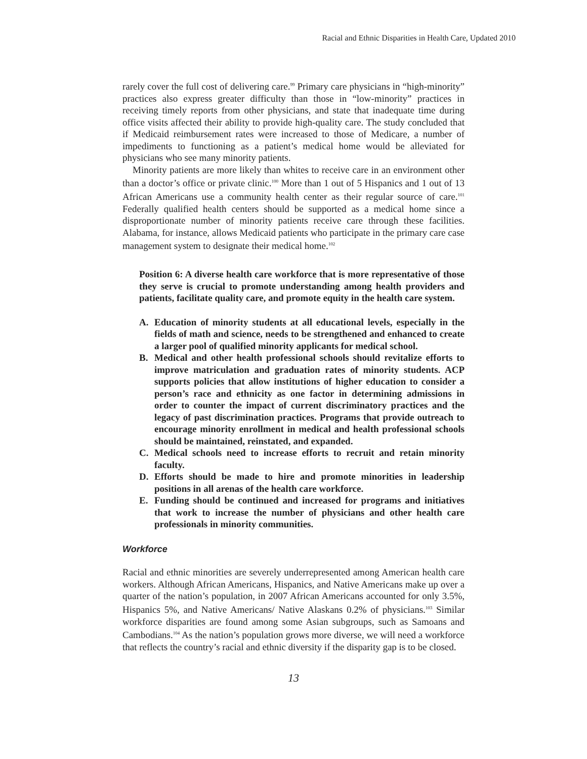Racial and Ethnic Disparities in Health Care, Updated 2010
rarely cover the full cost of delivering care.<sup>99</sup> Primary care physicians in “high-minority” practices also express greater difficulty than those in “low-minority” practices in receiving timely reports from other physicians, and state that inadequate time during office visits affected their ability to provide high-quality care. The study concluded that if Medicaid reimbursement rates were increased to those of Medicare, a number of impediments to functioning as a patient’s medical home would be alleviated for physicians who see many minority patients.
Minority patients are more likely than whites to receive care in an environment other than a doctor’s office or private clinic.<sup>100</sup> More than 1 out of 5 Hispanics and 1 out of 13 African Americans use a community health center as their regular source of care.<sup>101</sup> Federally qualified health centers should be supported as a medical home since a disproportionate number of minority patients receive care through these facilities. Alabama, for instance, allows Medicaid patients who participate in the primary care case management system to designate their medical home.<sup>102</sup>
Position 6: A diverse health care workforce that is more representative of those they serve is crucial to promote understanding among health providers and patients, facilitate quality care, and promote equity in the health care system.
A. Education of minority students at all educational levels, especially in the fields of math and science, needs to be strengthened and enhanced to create a larger pool of qualified minority applicants for medical school.
B. Medical and other health professional schools should revitalize efforts to improve matriculation and graduation rates of minority students. ACP supports policies that allow institutions of higher education to consider a person’s race and ethnicity as one factor in determining admissions in order to counter the impact of current discriminatory practices and the legacy of past discrimination practices. Programs that provide outreach to encourage minority enrollment in medical and health professional schools should be maintained, reinstated, and expanded.
C. Medical schools need to increase efforts to recruit and retain minority faculty.
D. Efforts should be made to hire and promote minorities in leadership positions in all arenas of the health care workforce.
E. Funding should be continued and increased for programs and initiatives that work to increase the number of physicians and other health care professionals in minority communities.
Workforce
Racial and ethnic minorities are severely underrepresented among American health care workers. Although African Americans, Hispanics, and Native Americans make up over a quarter of the nation’s population, in 2007 African Americans accounted for only 3.5%, Hispanics 5%, and Native Americans/ Native Alaskans 0.2% of physicians.<sup>103</sup> Similar workforce disparities are found among some Asian subgroups, such as Samoans and Cambodians.<sup>104</sup> As the nation’s population grows more diverse, we will need a workforce that reflects the country’s racial and ethnic diversity if the disparity gap is to be closed.
13